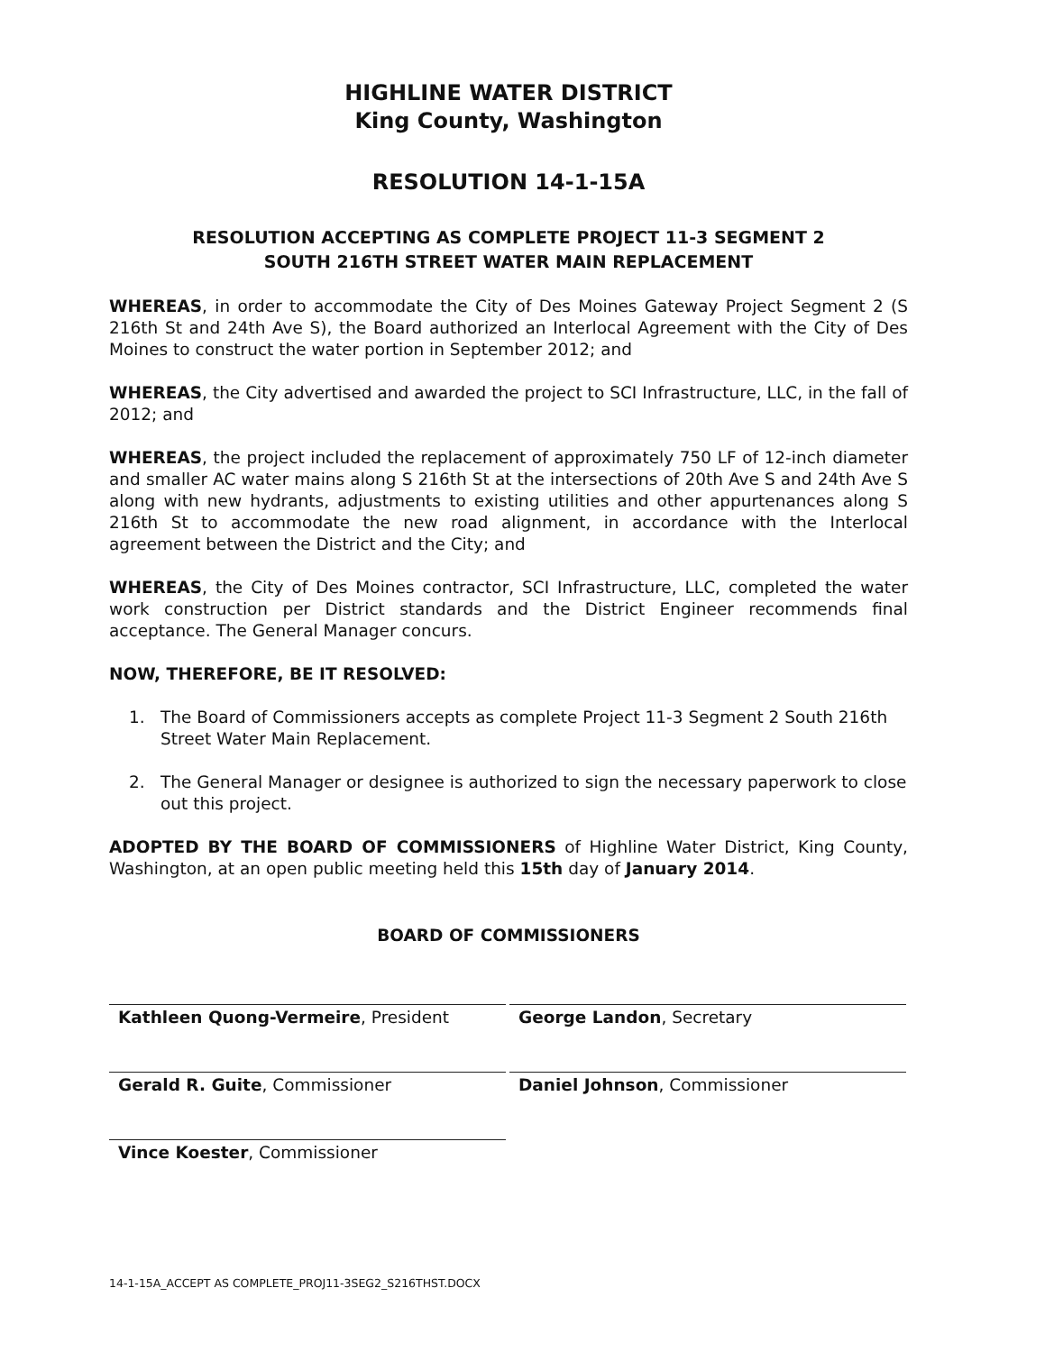HIGHLINE WATER DISTRICT
King County, Washington
RESOLUTION 14-1-15A
RESOLUTION ACCEPTING AS COMPLETE PROJECT 11-3 SEGMENT 2
SOUTH 216TH STREET WATER MAIN REPLACEMENT
WHEREAS, in order to accommodate the City of Des Moines Gateway Project Segment 2 (S 216th St and 24th Ave S), the Board authorized an Interlocal Agreement with the City of Des Moines to construct the water portion in September 2012; and
WHEREAS, the City advertised and awarded the project to SCI Infrastructure, LLC, in the fall of 2012; and
WHEREAS, the project included the replacement of approximately 750 LF of 12-inch diameter and smaller AC water mains along S 216th St at the intersections of 20th Ave S and 24th Ave S along with new hydrants, adjustments to existing utilities and other appurtenances along S 216th St to accommodate the new road alignment, in accordance with the Interlocal agreement between the District and the City; and
WHEREAS, the City of Des Moines contractor, SCI Infrastructure, LLC, completed the water work construction per District standards and the District Engineer recommends final acceptance. The General Manager concurs.
NOW, THEREFORE, BE IT RESOLVED:
1. The Board of Commissioners accepts as complete Project 11-3 Segment 2 South 216th Street Water Main Replacement.
2. The General Manager or designee is authorized to sign the necessary paperwork to close out this project.
ADOPTED BY THE BOARD OF COMMISSIONERS of Highline Water District, King County, Washington, at an open public meeting held this 15th day of January 2014.
BOARD OF COMMISSIONERS
Kathleen Quong-Vermeire, President
George Landon, Secretary
Gerald R. Guite, Commissioner
Daniel Johnson, Commissioner
Vince Koester, Commissioner
14-1-15A_ACCEPT AS COMPLETE_PROJ11-3SEG2_S216THST.DOCX